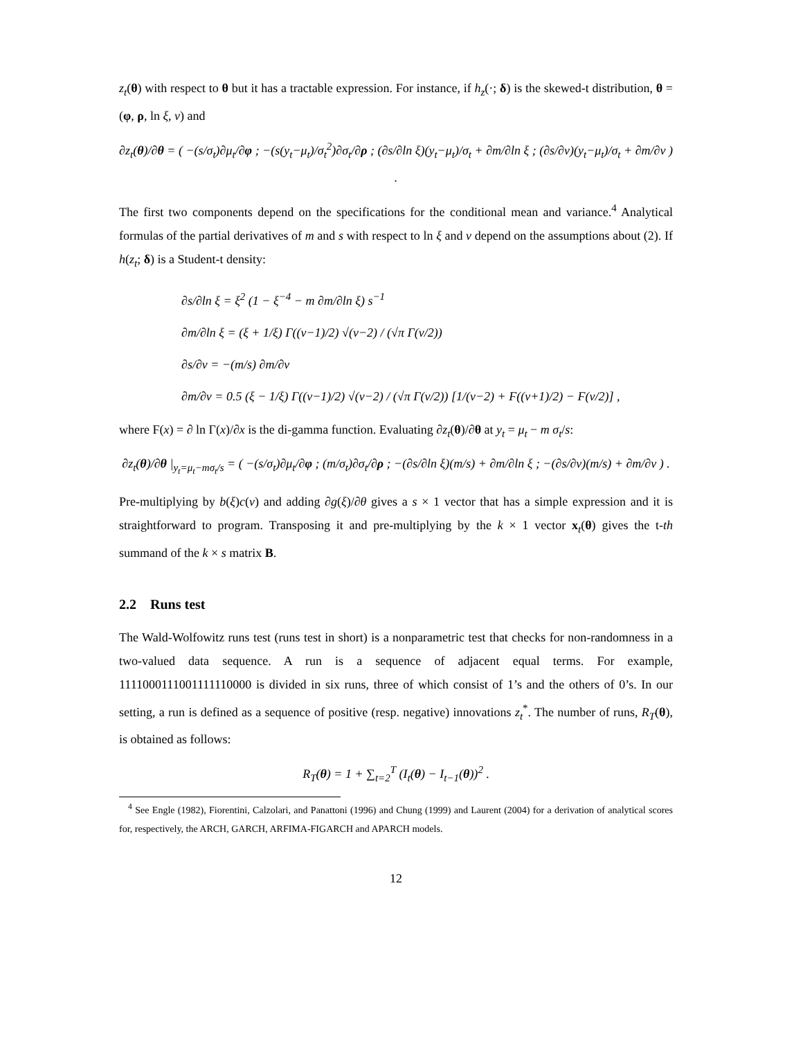z<sub>t</sub>(θ) with respect to θ but it has a tractable expression. For instance, if h<sub>z</sub>(·; δ) is the skewed-t distribution, θ = (φ, ρ, ln ξ, ν) and
∂z<sub>t</sub>(θ)/∂θ = ( −(s/σ<sub>t</sub>)∂μ<sub>t</sub>/∂φ ; −(s(y<sub>t</sub>−μ<sub>t</sub>)/σ<sub>t</sub><sup>2</sup>)∂σ<sub>t</sub>/∂ρ ; (∂s/∂ln ξ)(y<sub>t</sub>−μ<sub>t</sub>)/σ<sub>t</sub> + ∂m/∂ln ξ ; (∂s/∂ν)(y<sub>t</sub>−μ<sub>t</sub>)/σ<sub>t</sub> + ∂m/∂ν ) .
The first two components depend on the specifications for the conditional mean and variance.<sup>4</sup> Analytical formulas of the partial derivatives of m and s with respect to ln ξ and ν depend on the assumptions about (2). If h(z<sub>t</sub>; δ) is a Student-t density:
∂s/∂ln ξ = ξ<sup>2</sup> (1 − ξ<sup>−4</sup> − m ∂m/∂ln ξ) s<sup>−1</sup>
∂m/∂ln ξ = (ξ + 1/ξ) Γ((ν−1)/2) √(ν−2) / (√π Γ(ν/2))
∂s/∂ν = −(m/s) ∂m/∂ν
∂m/∂ν = 0.5 (ξ − 1/ξ) Γ((ν−1)/2) √(ν−2) / (√π Γ(ν/2)) [1/(ν−2) + Ϝ((ν+1)/2) − Ϝ(ν/2)] ,
where Ϝ(x) = ∂ ln Γ(x)/∂x is the di-gamma function. Evaluating ∂z<sub>t</sub>(θ)/∂θ at y<sub>t</sub> = μ<sub>t</sub> − m σ<sub>t</sub>/s:
∂z<sub>t</sub>(θ)/∂θ |<sub>y<sub>t</sub>=μ<sub>t</sub>−mσ<sub>t</sub>/s</sub> = ( −(s/σ<sub>t</sub>)∂μ<sub>t</sub>/∂φ ; (m/σ<sub>t</sub>)∂σ<sub>t</sub>/∂ρ ; −(∂s/∂ln ξ)(m/s) + ∂m/∂ln ξ ; −(∂s/∂ν)(m/s) + ∂m/∂ν ) .
Pre-multiplying by b(ξ)c(ν) and adding ∂g(ξ)/∂θ gives a s × 1 vector that has a simple expression and it is straightforward to program. Transposing it and pre-multiplying by the k × 1 vector x<sub>t</sub>(θ) gives the t-th summand of the k × s matrix B.
2.2 Runs test
The Wald-Wolfowitz runs test (runs test in short) is a nonparametric test that checks for non-randomness in a two-valued data sequence. A run is a sequence of adjacent equal terms. For example, 1111000111001111110000 is divided in six runs, three of which consist of 1’s and the others of 0’s. In our setting, a run is defined as a sequence of positive (resp. negative) innovations z<sub>t</sub><sup>*</sup>. The number of runs, R<sub>T</sub>(θ), is obtained as follows:
R<sub>T</sub>(θ) = 1 + ∑<sub>t=2</sub><sup>T</sup> (I<sub>t</sub>(θ) − I<sub>t−1</sub>(θ))<sup>2</sup> .
<sup>4</sup> See Engle (1982), Fiorentini, Calzolari, and Panattoni (1996) and Chung (1999) and Laurent (2004) for a derivation of analytical scores for, respectively, the ARCH, GARCH, ARFIMA-FIGARCH and APARCH models.
12